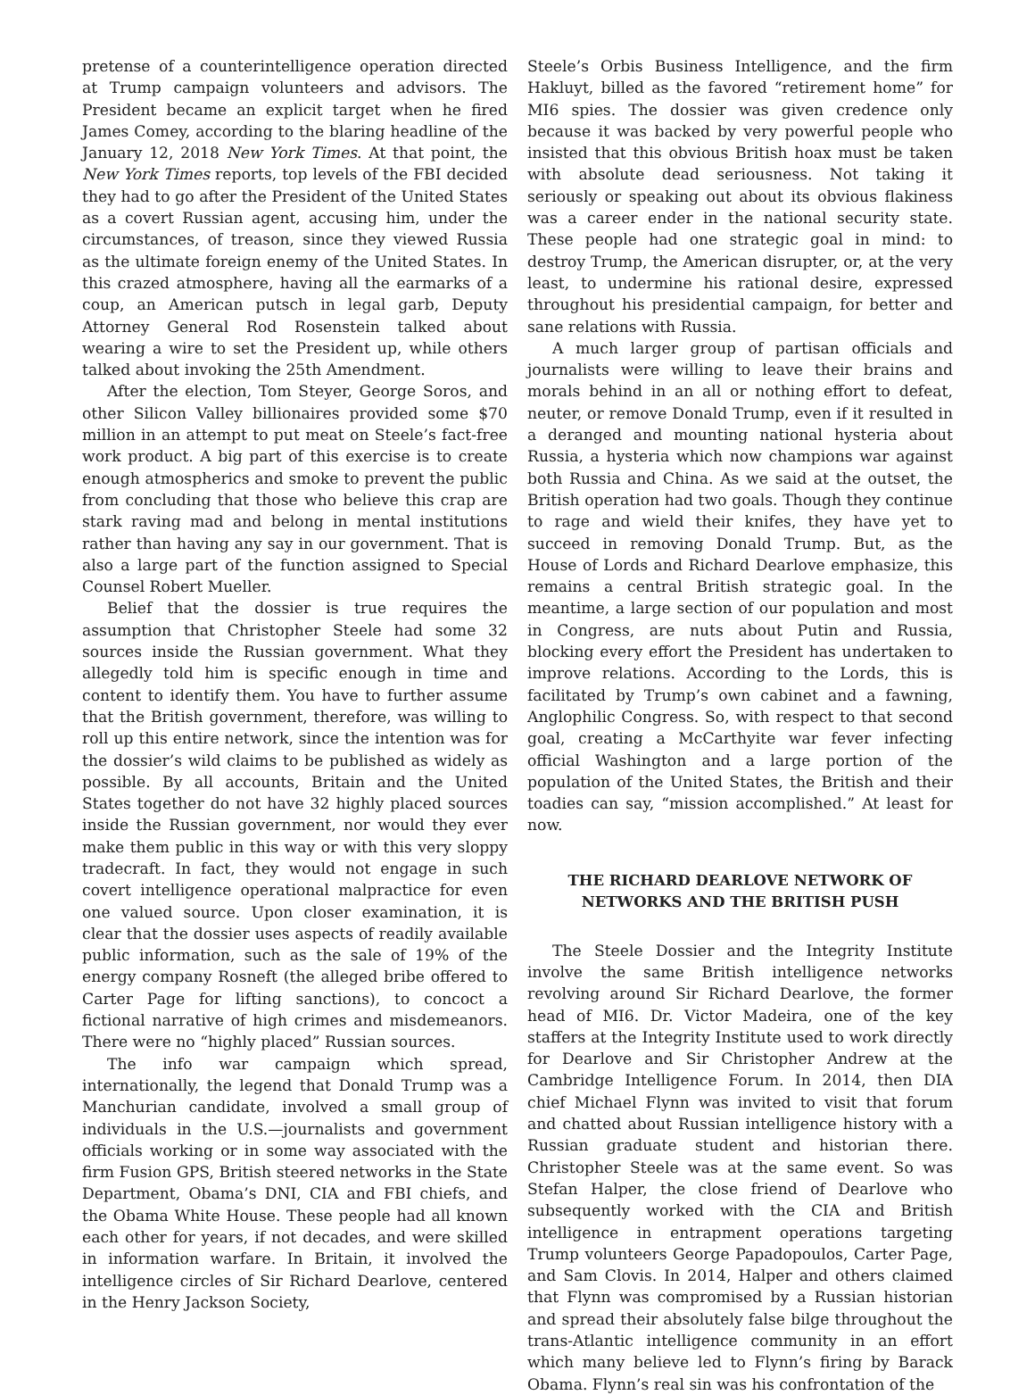pretense of a counterintelligence operation directed at Trump campaign volunteers and advisors. The President became an explicit target when he fired James Comey, according to the blaring headline of the January 12, 2018 New York Times. At that point, the New York Times reports, top levels of the FBI decided they had to go after the President of the United States as a covert Russian agent, accusing him, under the circumstances, of treason, since they viewed Russia as the ultimate foreign enemy of the United States. In this crazed atmosphere, having all the earmarks of a coup, an American putsch in legal garb, Deputy Attorney General Rod Rosenstein talked about wearing a wire to set the President up, while others talked about invoking the 25th Amendment.
After the election, Tom Steyer, George Soros, and other Silicon Valley billionaires provided some $70 million in an attempt to put meat on Steele’s fact-free work product. A big part of this exercise is to create enough atmospherics and smoke to prevent the public from concluding that those who believe this crap are stark raving mad and belong in mental institutions rather than having any say in our government. That is also a large part of the function assigned to Special Counsel Robert Mueller.
Belief that the dossier is true requires the assumption that Christopher Steele had some 32 sources inside the Russian government. What they allegedly told him is specific enough in time and content to identify them. You have to further assume that the British government, therefore, was willing to roll up this entire network, since the intention was for the dossier’s wild claims to be published as widely as possible. By all accounts, Britain and the United States together do not have 32 highly placed sources inside the Russian government, nor would they ever make them public in this way or with this very sloppy tradecraft. In fact, they would not engage in such covert intelligence operational malpractice for even one valued source. Upon closer examination, it is clear that the dossier uses aspects of readily available public information, such as the sale of 19% of the energy company Rosneft (the alleged bribe offered to Carter Page for lifting sanctions), to concoct a fictional narrative of high crimes and misdemeanors. There were no “highly placed” Russian sources.
The info war campaign which spread, internationally, the legend that Donald Trump was a Manchurian candidate, involved a small group of individuals in the U.S.—journalists and government officials working or in some way associated with the firm Fusion GPS, British steered networks in the State Department, Obama’s DNI, CIA and FBI chiefs, and the Obama White House. These people had all known each other for years, if not decades, and were skilled in information warfare. In Britain, it involved the intelligence circles of Sir Richard Dearlove, centered in the Henry Jackson Society,
Steele’s Orbis Business Intelligence, and the firm Hakluyt, billed as the favored “retirement home” for MI6 spies. The dossier was given credence only because it was backed by very powerful people who insisted that this obvious British hoax must be taken with absolute dead seriousness. Not taking it seriously or speaking out about its obvious flakiness was a career ender in the national security state. These people had one strategic goal in mind: to destroy Trump, the American disrupter, or, at the very least, to undermine his rational desire, expressed throughout his presidential campaign, for better and sane relations with Russia.
A much larger group of partisan officials and journalists were willing to leave their brains and morals behind in an all or nothing effort to defeat, neuter, or remove Donald Trump, even if it resulted in a deranged and mounting national hysteria about Russia, a hysteria which now champions war against both Russia and China. As we said at the outset, the British operation had two goals. Though they continue to rage and wield their knifes, they have yet to succeed in removing Donald Trump. But, as the House of Lords and Richard Dearlove emphasize, this remains a central British strategic goal. In the meantime, a large section of our population and most in Congress, are nuts about Putin and Russia, blocking every effort the President has undertaken to improve relations. According to the Lords, this is facilitated by Trump’s own cabinet and a fawning, Anglophilic Congress. So, with respect to that second goal, creating a McCarthyite war fever infecting official Washington and a large portion of the population of the United States, the British and their toadies can say, “mission accomplished.” At least for now.
THE RICHARD DEARLOVE NETWORK OF
NETWORKS AND THE BRITISH PUSH
The Steele Dossier and the Integrity Institute involve the same British intelligence networks revolving around Sir Richard Dearlove, the former head of MI6. Dr. Victor Madeira, one of the key staffers at the Integrity Institute used to work directly for Dearlove and Sir Christopher Andrew at the Cambridge Intelligence Forum. In 2014, then DIA chief Michael Flynn was invited to visit that forum and chatted about Russian intelligence history with a Russian graduate student and historian there. Christopher Steele was at the same event. So was Stefan Halper, the close friend of Dearlove who subsequently worked with the CIA and British intelligence in entrapment operations targeting Trump volunteers George Papadopoulos, Carter Page, and Sam Clovis. In 2014, Halper and others claimed that Flynn was compromised by a Russian historian and spread their absolutely false bilge throughout the trans-Atlantic intelligence community in an effort which many believe led to Flynn’s firing by Barack Obama. Flynn’s real sin was his confrontation of the